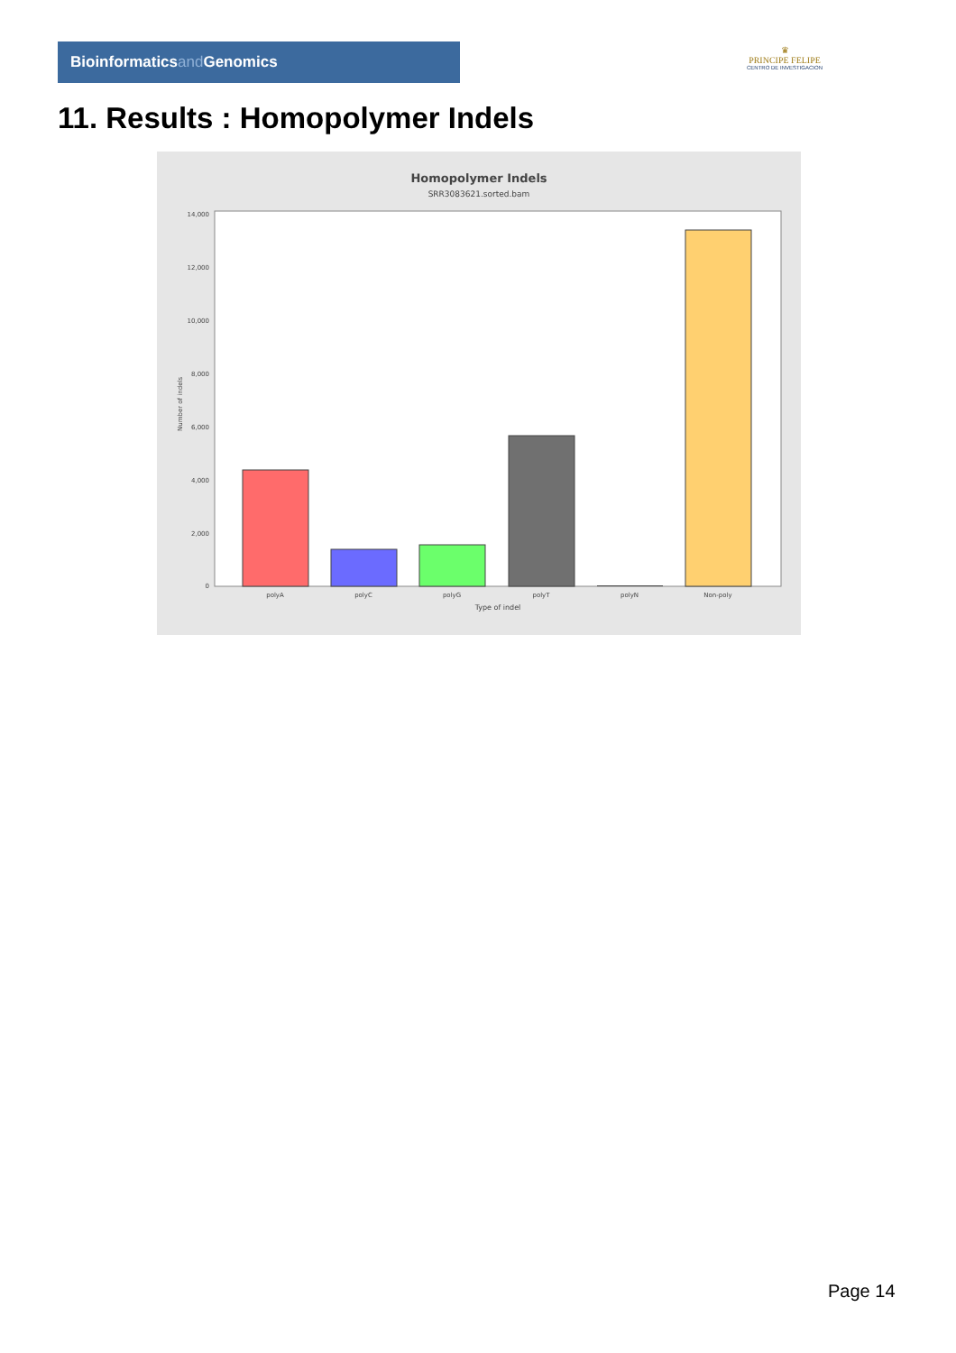Bioinformaticsand Genomics
♛
PRINCIPE FELIPE
CENTRO DE INVESTIGACION
11. Results : Homopolymer Indels
Homopolymer Indels
SRR3083621.sorted.bam
14,000
12,000
10,000
8,000
6,000
4,000
2,000
0
Number of indels
polyA
polyC
polyG
polyT
polyN
Non-poly
Type of indel
Page 14